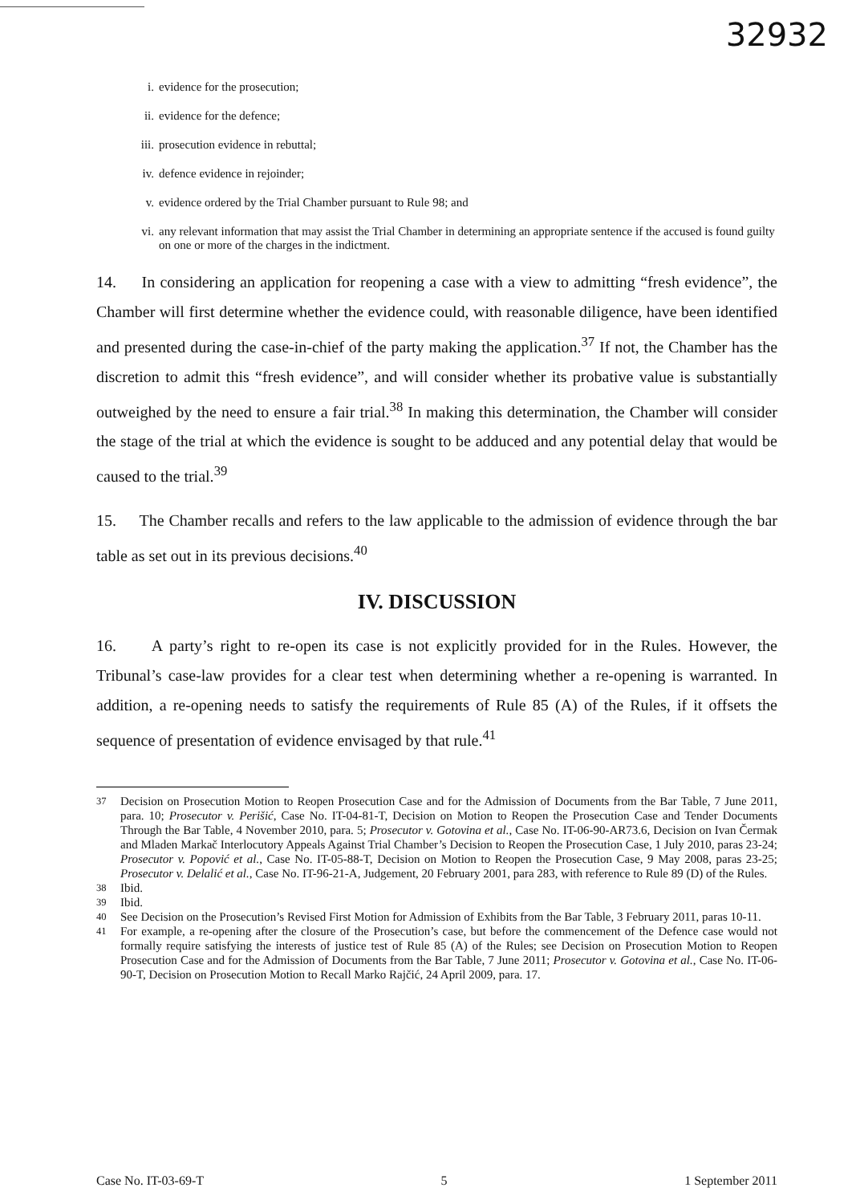32932
i. evidence for the prosecution;
ii. evidence for the defence;
iii. prosecution evidence in rebuttal;
iv. defence evidence in rejoinder;
v. evidence ordered by the Trial Chamber pursuant to Rule 98; and
vi. any relevant information that may assist the Trial Chamber in determining an appropriate sentence if the accused is found guilty on one or more of the charges in the indictment.
14. In considering an application for reopening a case with a view to admitting “fresh evidence”, the Chamber will first determine whether the evidence could, with reasonable diligence, have been identified and presented during the case-in-chief of the party making the application.<sup>37</sup> If not, the Chamber has the discretion to admit this “fresh evidence”, and will consider whether its probative value is substantially outweighed by the need to ensure a fair trial.<sup>38</sup> In making this determination, the Chamber will consider the stage of the trial at which the evidence is sought to be adduced and any potential delay that would be caused to the trial.<sup>39</sup>
15. The Chamber recalls and refers to the law applicable to the admission of evidence through the bar table as set out in its previous decisions.<sup>40</sup>
IV. DISCUSSION
16. A party’s right to re-open its case is not explicitly provided for in the Rules. However, the Tribunal’s case-law provides for a clear test when determining whether a re-opening is warranted. In addition, a re-opening needs to satisfy the requirements of Rule 85 (A) of the Rules, if it offsets the sequence of presentation of evidence envisaged by that rule.<sup>41</sup>
<sup>37</sup> Decision on Prosecution Motion to Reopen Prosecution Case and for the Admission of Documents from the Bar Table, 7 June 2011, para. 10; Prosecutor v. Perišić, Case No. IT-04-81-T, Decision on Motion to Reopen the Prosecution Case and Tender Documents Through the Bar Table, 4 November 2010, para. 5; Prosecutor v. Gotovina et al., Case No. IT-06-90-AR73.6, Decision on Ivan Čermak and Mladen Markač Interlocutory Appeals Against Trial Chamber’s Decision to Reopen the Prosecution Case, 1 July 2010, paras 23-24; Prosecutor v. Popović et al., Case No. IT-05-88-T, Decision on Motion to Reopen the Prosecution Case, 9 May 2008, paras 23-25; Prosecutor v. Delalić et al., Case No. IT-96-21-A, Judgement, 20 February 2001, para 283, with reference to Rule 89 (D) of the Rules.
<sup>38</sup> Ibid.
<sup>39</sup> Ibid.
<sup>40</sup> See Decision on the Prosecution’s Revised First Motion for Admission of Exhibits from the Bar Table, 3 February 2011, paras 10-11.
<sup>41</sup> For example, a re-opening after the closure of the Prosecution’s case, but before the commencement of the Defence case would not formally require satisfying the interests of justice test of Rule 85 (A) of the Rules; see Decision on Prosecution Motion to Reopen Prosecution Case and for the Admission of Documents from the Bar Table, 7 June 2011; Prosecutor v. Gotovina et al., Case No. IT-06-90-T, Decision on Prosecution Motion to Recall Marko Rajčić, 24 April 2009, para. 17.
Case No. IT-03-69-T 5 1 September 2011